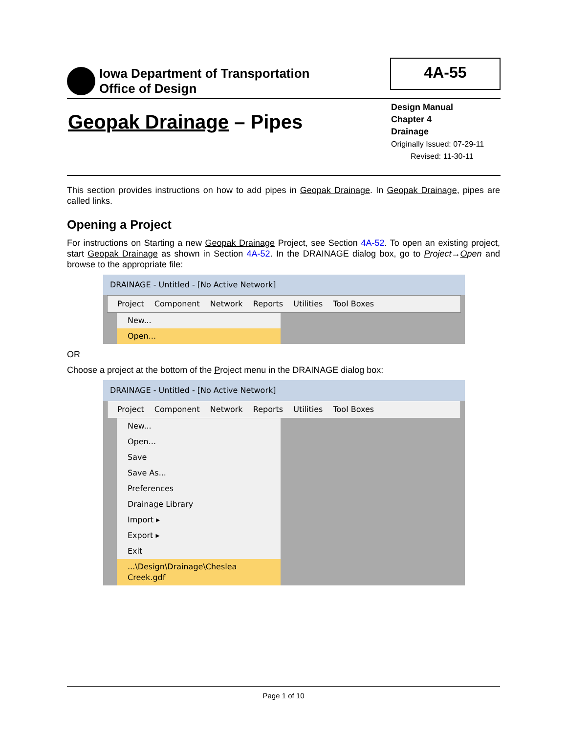Iowa Department of Transportation
Office of Design
4A-55
Geopak Drainage – Pipes
Design Manual
Chapter 4
Drainage
Originally Issued: 07-29-11
Revised: 11-30-11
This section provides instructions on how to add pipes in Geopak Drainage. In Geopak Drainage, pipes are called links.
Opening a Project
For instructions on Starting a new Geopak Drainage Project, see Section 4A-52. To open an existing project, start Geopak Drainage as shown in Section 4A-52. In the DRAINAGE dialog box, go to Project→Open and browse to the appropriate file:
DRAINAGE - Untitled - [No Active Network]
Project Component Network Reports Utilities Tool Boxes
New...
Open...
OR
Choose a project at the bottom of the Project menu in the DRAINAGE dialog box:
DRAINAGE - Untitled - [No Active Network]
Project Component Network Reports Utilities Tool Boxes
New...
Open...
Save
Save As...
Preferences
Drainage Library
Import ▸
Export ▸
Exit
...\Design\Drainage\Cheslea Creek.gdf
Page 1 of 10